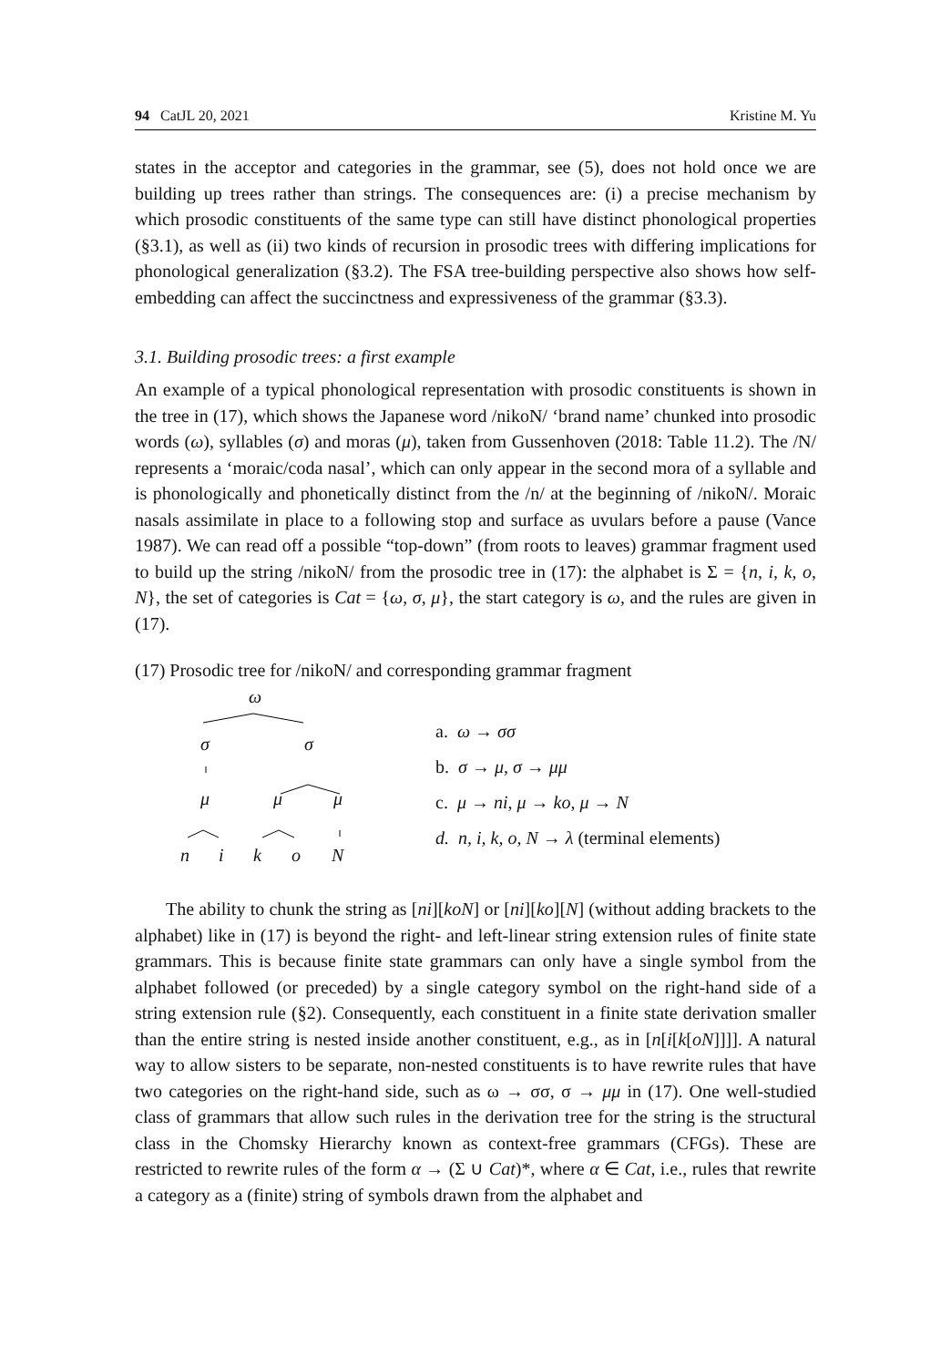94 CatJL 20, 2021 Kristine M. Yu
states in the acceptor and categories in the grammar, see (5), does not hold once we are building up trees rather than strings. The consequences are: (i) a precise mechanism by which prosodic constituents of the same type can still have distinct phonological properties (§3.1), as well as (ii) two kinds of recursion in prosodic trees with differing implications for phonological generalization (§3.2). The FSA tree-building perspective also shows how self-embedding can affect the succinctness and expressiveness of the grammar (§3.3).
3.1. Building prosodic trees: a first example
An example of a typical phonological representation with prosodic constituents is shown in the tree in (17), which shows the Japanese word /nikoN/ ‘brand name’ chunked into prosodic words (ω), syllables (σ) and moras (μ), taken from Gussenhoven (2018: Table 11.2). The /N/ represents a ‘moraic/coda nasal’, which can only appear in the second mora of a syllable and is phonologically and phonetically distinct from the /n/ at the beginning of /nikoN/. Moraic nasals assimilate in place to a following stop and surface as uvulars before a pause (Vance 1987). We can read off a possible “top-down” (from roots to leaves) grammar fragment used to build up the string /nikoN/ from the prosodic tree in (17): the alphabet is Σ = {n, i, k, o, N}, the set of categories is Cat = {ω, σ, μ}, the start category is ω, and the rules are given in (17).
(17) Prosodic tree for /nikoN/ and corresponding grammar fragment
ω
σ σ
μ μ μ
n i k o N
a. ω → σσ
b. σ → μ, σ → μμ
c. μ → ni, μ → ko, μ → N
d. n, i, k, o, N → λ (terminal elements)
The ability to chunk the string as [ni][koN] or [ni][ko][N] (without adding brackets to the alphabet) like in (17) is beyond the right- and left-linear string extension rules of finite state grammars. This is because finite state grammars can only have a single symbol from the alphabet followed (or preceded) by a single category symbol on the right-hand side of a string extension rule (§2). Consequently, each constituent in a finite state derivation smaller than the entire string is nested inside another constituent, e.g., as in [n[i[k[oN]]]]. A natural way to allow sisters to be separate, non-nested constituents is to have rewrite rules that have two categories on the right-hand side, such as ω → σσ, σ → μμ in (17). One well-studied class of grammars that allow such rules in the derivation tree for the string is the structural class in the Chomsky Hierarchy known as context-free grammars (CFGs). These are restricted to rewrite rules of the form α → (Σ ∪ Cat)*, where α ∈ Cat, i.e., rules that rewrite a category as a (finite) string of symbols drawn from the alphabet and